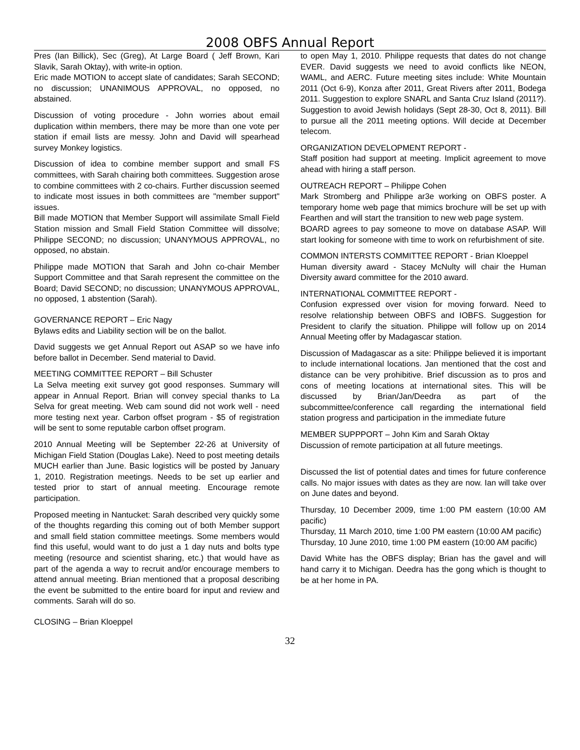2008 OBFS Annual Report
Pres (Ian Billick), Sec (Greg), At Large Board ( Jeff Brown, Kari Slavik, Sarah Oktay), with write-in option.
Eric made MOTION to accept slate of candidates; Sarah SECOND; no discussion; UNANIMOUS APPROVAL, no opposed, no abstained.
Discussion of voting procedure - John worries about email duplication within members, there may be more than one vote per station if email lists are messy. John and David will spearhead survey Monkey logistics.
Discussion of idea to combine member support and small FS committees, with Sarah chairing both committees. Suggestion arose to combine committees with 2 co-chairs. Further discussion seemed to indicate most issues in both committees are "member support" issues.
Bill made MOTION that Member Support will assimilate Small Field Station mission and Small Field Station Committee will dissolve; Philippe SECOND; no discussion; UNANYMOUS APPROVAL, no opposed, no abstain.
Philippe made MOTION that Sarah and John co-chair Member Support Committee and that Sarah represent the committee on the Board; David SECOND; no discussion; UNANYMOUS APPROVAL, no opposed, 1 abstention (Sarah).
GOVERNANCE REPORT – Eric Nagy
Bylaws edits and Liability section will be on the ballot.
David suggests we get Annual Report out ASAP so we have info before ballot in December. Send material to David.
MEETING COMMITTEE REPORT – Bill Schuster
La Selva meeting exit survey got good responses. Summary will appear in Annual Report. Brian will convey special thanks to La Selva for great meeting. Web cam sound did not work well - need more testing next year. Carbon offset program - $5 of registration will be sent to some reputable carbon offset program.
2010 Annual Meeting will be September 22-26 at University of Michigan Field Station (Douglas Lake). Need to post meeting details MUCH earlier than June. Basic logistics will be posted by January 1, 2010. Registration meetings. Needs to be set up earlier and tested prior to start of annual meeting. Encourage remote participation.
Proposed meeting in Nantucket: Sarah described very quickly some of the thoughts regarding this coming out of both Member support and small field station committee meetings. Some members would find this useful, would want to do just a 1 day nuts and bolts type meeting (resource and scientist sharing, etc.) that would have as part of the agenda a way to recruit and/or encourage members to attend annual meeting. Brian mentioned that a proposal describing the event be submitted to the entire board for input and review and comments. Sarah will do so.
CLOSING – Brian Kloeppel
to open May 1, 2010. Philippe requests that dates do not change EVER. David suggests we need to avoid conflicts like NEON, WAML, and AERC. Future meeting sites include: White Mountain 2011 (Oct 6-9), Konza after 2011, Great Rivers after 2011, Bodega 2011. Suggestion to explore SNARL and Santa Cruz Island (2011?). Suggestion to avoid Jewish holidays (Sept 28-30, Oct 8, 2011). Bill to pursue all the 2011 meeting options. Will decide at December telecom.
ORGANIZATION DEVELOPMENT REPORT -
Staff position had support at meeting. Implicit agreement to move ahead with hiring a staff person.
OUTREACH REPORT – Philippe Cohen
Mark Stromberg and Philippe ar3e working on OBFS poster. A temporary home web page that mimics brochure will be set up with Fearthen and will start the transition to new web page system.
BOARD agrees to pay someone to move on database ASAP. Will start looking for someone with time to work on refurbishment of site.
COMMON INTERSTS COMMITTEE REPORT - Brian Kloeppel
Human diversity award - Stacey McNulty will chair the Human Diversity award committee for the 2010 award.
INTERNATIONAL COMMITTEE REPORT -
Confusion expressed over vision for moving forward. Need to resolve relationship between OBFS and IOBFS. Suggestion for President to clarify the situation. Philippe will follow up on 2014 Annual Meeting offer by Madagascar station.
Discussion of Madagascar as a site: Philippe believed it is important to include international locations. Jan mentioned that the cost and distance can be very prohibitive. Brief discussion as to pros and cons of meeting locations at international sites. This will be discussed by Brian/Jan/Deedra as part of the subcommittee/conference call regarding the international field station progress and participation in the immediate future
MEMBER SUPPPORT – John Kim and Sarah Oktay
Discussion of remote participation at all future meetings.
Discussed the list of potential dates and times for future conference calls. No major issues with dates as they are now. Ian will take over on June dates and beyond.
Thursday, 10 December 2009, time 1:00 PM eastern (10:00 AM pacific)
Thursday, 11 March 2010, time 1:00 PM eastern (10:00 AM pacific)
Thursday, 10 June 2010, time 1:00 PM eastern (10:00 AM pacific)
David White has the OBFS display; Brian has the gavel and will hand carry it to Michigan. Deedra has the gong which is thought to be at her home in PA.
32